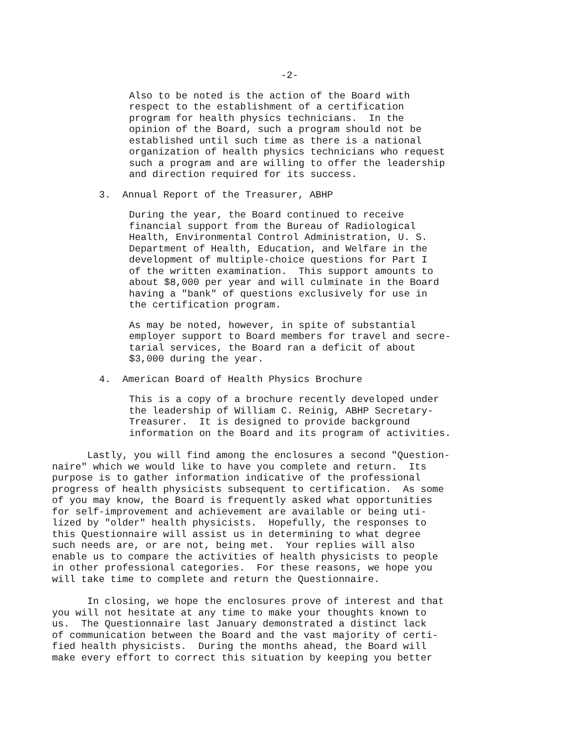-2-
Also to be noted is the action of the Board with respect to the establishment of a certification program for health physics technicians. In the opinion of the Board, such a program should not be established until such time as there is a national organization of health physics technicians who request such a program and are willing to offer the leadership and direction required for its success.
3. Annual Report of the Treasurer, ABHP
During the year, the Board continued to receive financial support from the Bureau of Radiological Health, Environmental Control Administration, U. S. Department of Health, Education, and Welfare in the development of multiple-choice questions for Part I of the written examination. This support amounts to about $8,000 per year and will culminate in the Board having a "bank" of questions exclusively for use in the certification program.
As may be noted, however, in spite of substantial employer support to Board members for travel and secre- tarial services, the Board ran a deficit of about $3,000 during the year.
4. American Board of Health Physics Brochure
This is a copy of a brochure recently developed under the leadership of William C. Reinig, ABHP Secretary- Treasurer. It is designed to provide background information on the Board and its program of activities.
Lastly, you will find among the enclosures a second "Question- naire" which we would like to have you complete and return. Its purpose is to gather information indicative of the professional progress of health physicists subsequent to certification. As some of you may know, the Board is frequently asked what opportunities for self-improvement and achievement are available or being uti- lized by "older" health physicists. Hopefully, the responses to this Questionnaire will assist us in determining to what degree such needs are, or are not, being met. Your replies will also enable us to compare the activities of health physicists to people in other professional categories. For these reasons, we hope you will take time to complete and return the Questionnaire.
In closing, we hope the enclosures prove of interest and that you will not hesitate at any time to make your thoughts known to us. The Questionnaire last January demonstrated a distinct lack of communication between the Board and the vast majority of certi- fied health physicists. During the months ahead, the Board will make every effort to correct this situation by keeping you better